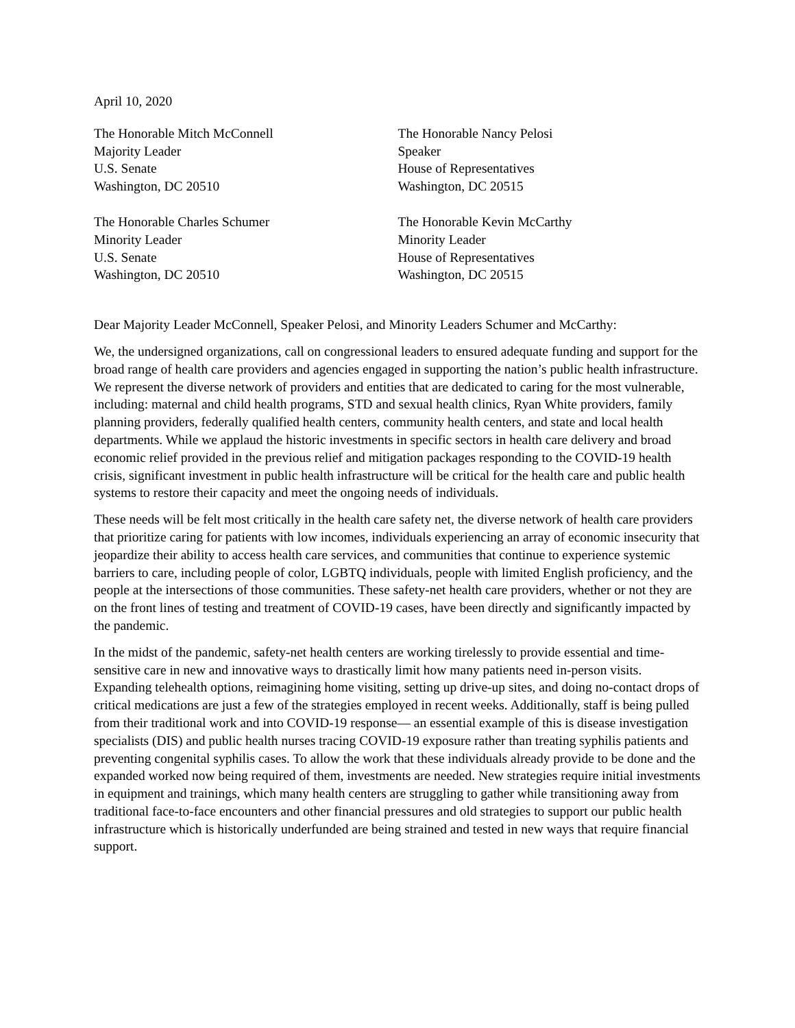April 10, 2020
The Honorable Mitch McConnell
Majority Leader
U.S. Senate
Washington, DC 20510
The Honorable Nancy Pelosi
Speaker
House of Representatives
Washington, DC 20515
The Honorable Charles Schumer
Minority Leader
U.S. Senate
Washington, DC 20510
The Honorable Kevin McCarthy
Minority Leader
House of Representatives
Washington, DC 20515
Dear Majority Leader McConnell, Speaker Pelosi, and Minority Leaders Schumer and McCarthy:
We, the undersigned organizations, call on congressional leaders to ensured adequate funding and support for the broad range of health care providers and agencies engaged in supporting the nation’s public health infrastructure. We represent the diverse network of providers and entities that are dedicated to caring for the most vulnerable, including: maternal and child health programs, STD and sexual health clinics, Ryan White providers, family planning providers, federally qualified health centers, community health centers, and state and local health departments. While we applaud the historic investments in specific sectors in health care delivery and broad economic relief provided in the previous relief and mitigation packages responding to the COVID-19 health crisis, significant investment in public health infrastructure will be critical for the health care and public health systems to restore their capacity and meet the ongoing needs of individuals.
These needs will be felt most critically in the health care safety net, the diverse network of health care providers that prioritize caring for patients with low incomes, individuals experiencing an array of economic insecurity that jeopardize their ability to access health care services, and communities that continue to experience systemic barriers to care, including people of color, LGBTQ individuals, people with limited English proficiency, and the people at the intersections of those communities. These safety-net health care providers, whether or not they are on the front lines of testing and treatment of COVID-19 cases, have been directly and significantly impacted by the pandemic.
In the midst of the pandemic, safety-net health centers are working tirelessly to provide essential and time-sensitive care in new and innovative ways to drastically limit how many patients need in-person visits. Expanding telehealth options, reimagining home visiting, setting up drive-up sites, and doing no-contact drops of critical medications are just a few of the strategies employed in recent weeks. Additionally, staff is being pulled from their traditional work and into COVID-19 response— an essential example of this is disease investigation specialists (DIS) and public health nurses tracing COVID-19 exposure rather than treating syphilis patients and preventing congenital syphilis cases. To allow the work that these individuals already provide to be done and the expanded worked now being required of them, investments are needed. New strategies require initial investments in equipment and trainings, which many health centers are struggling to gather while transitioning away from traditional face-to-face encounters and other financial pressures and old strategies to support our public health infrastructure which is historically underfunded are being strained and tested in new ways that require financial support.